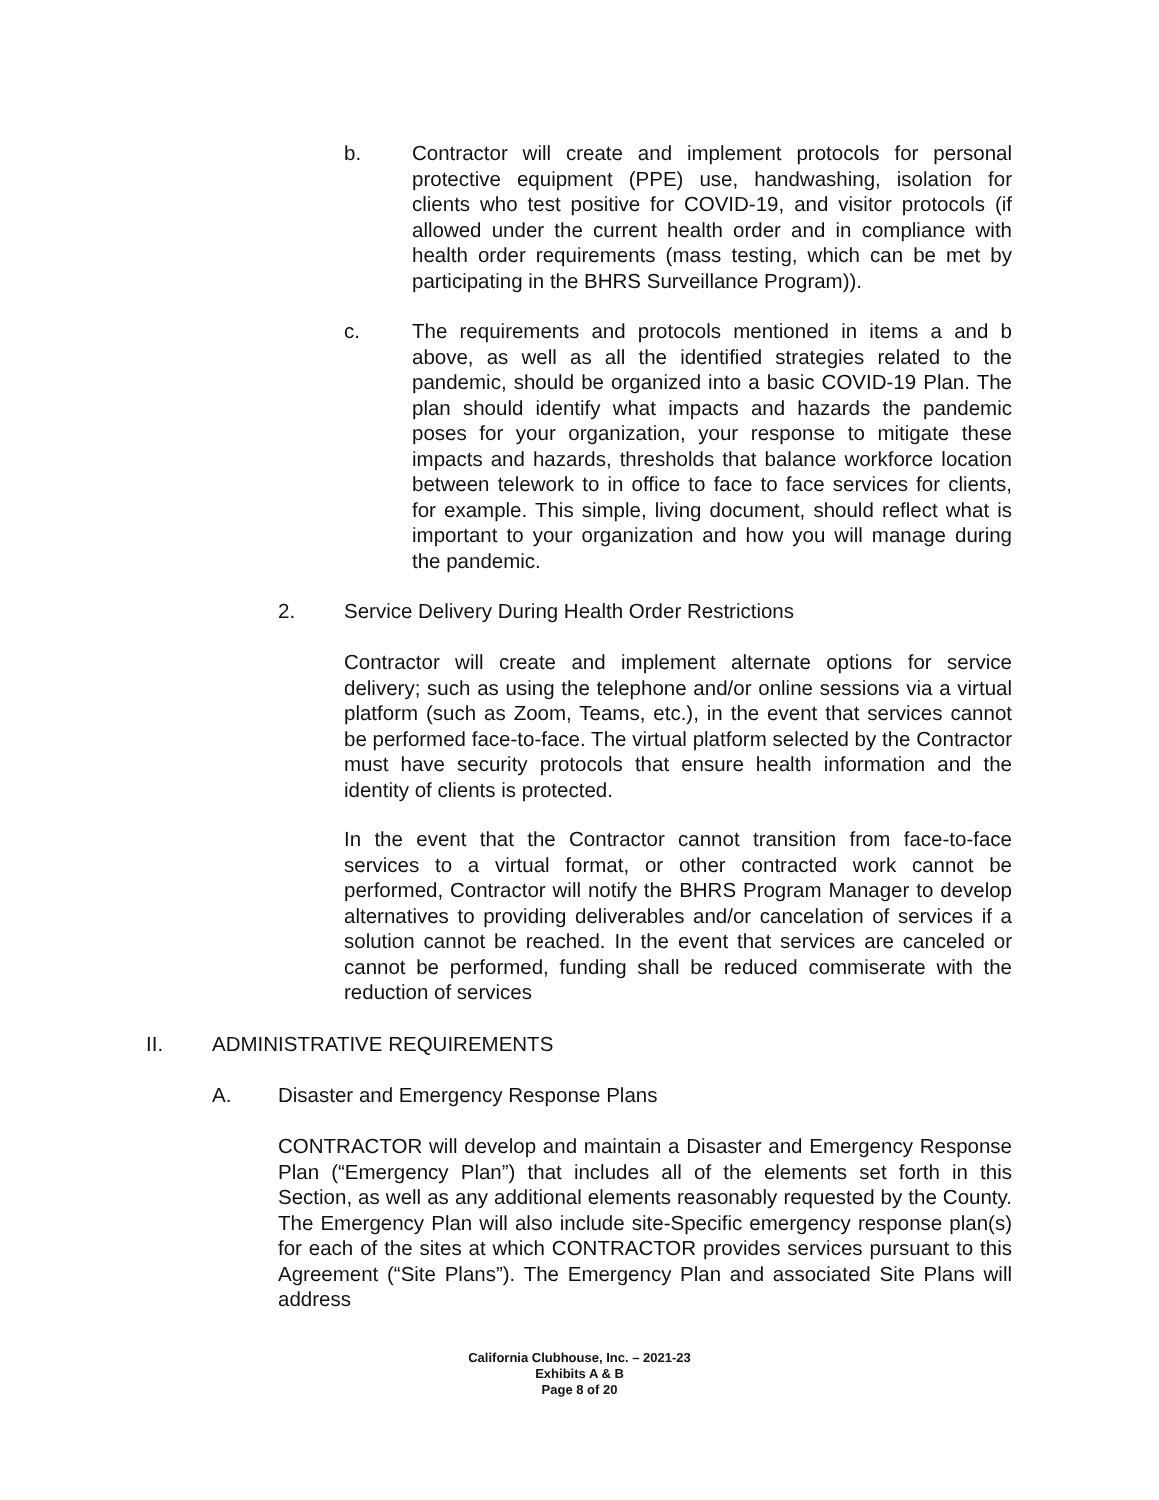b. Contractor will create and implement protocols for personal protective equipment (PPE) use, handwashing, isolation for clients who test positive for COVID-19, and visitor protocols (if allowed under the current health order and in compliance with health order requirements (mass testing, which can be met by participating in the BHRS Surveillance Program)).
c. The requirements and protocols mentioned in items a and b above, as well as all the identified strategies related to the pandemic, should be organized into a basic COVID-19 Plan. The plan should identify what impacts and hazards the pandemic poses for your organization, your response to mitigate these impacts and hazards, thresholds that balance workforce location between telework to in office to face to face services for clients, for example. This simple, living document, should reflect what is important to your organization and how you will manage during the pandemic.
2. Service Delivery During Health Order Restrictions
Contractor will create and implement alternate options for service delivery; such as using the telephone and/or online sessions via a virtual platform (such as Zoom, Teams, etc.), in the event that services cannot be performed face-to-face. The virtual platform selected by the Contractor must have security protocols that ensure health information and the identity of clients is protected.
In the event that the Contractor cannot transition from face-to-face services to a virtual format, or other contracted work cannot be performed, Contractor will notify the BHRS Program Manager to develop alternatives to providing deliverables and/or cancelation of services if a solution cannot be reached. In the event that services are canceled or cannot be performed, funding shall be reduced commiserate with the reduction of services
II. ADMINISTRATIVE REQUIREMENTS
A. Disaster and Emergency Response Plans
CONTRACTOR will develop and maintain a Disaster and Emergency Response Plan (“Emergency Plan”) that includes all of the elements set forth in this Section, as well as any additional elements reasonably requested by the County. The Emergency Plan will also include site-Specific emergency response plan(s) for each of the sites at which CONTRACTOR provides services pursuant to this Agreement (“Site Plans”). The Emergency Plan and associated Site Plans will address
California Clubhouse, Inc. – 2021-23
Exhibits A & B
Page 8 of 20